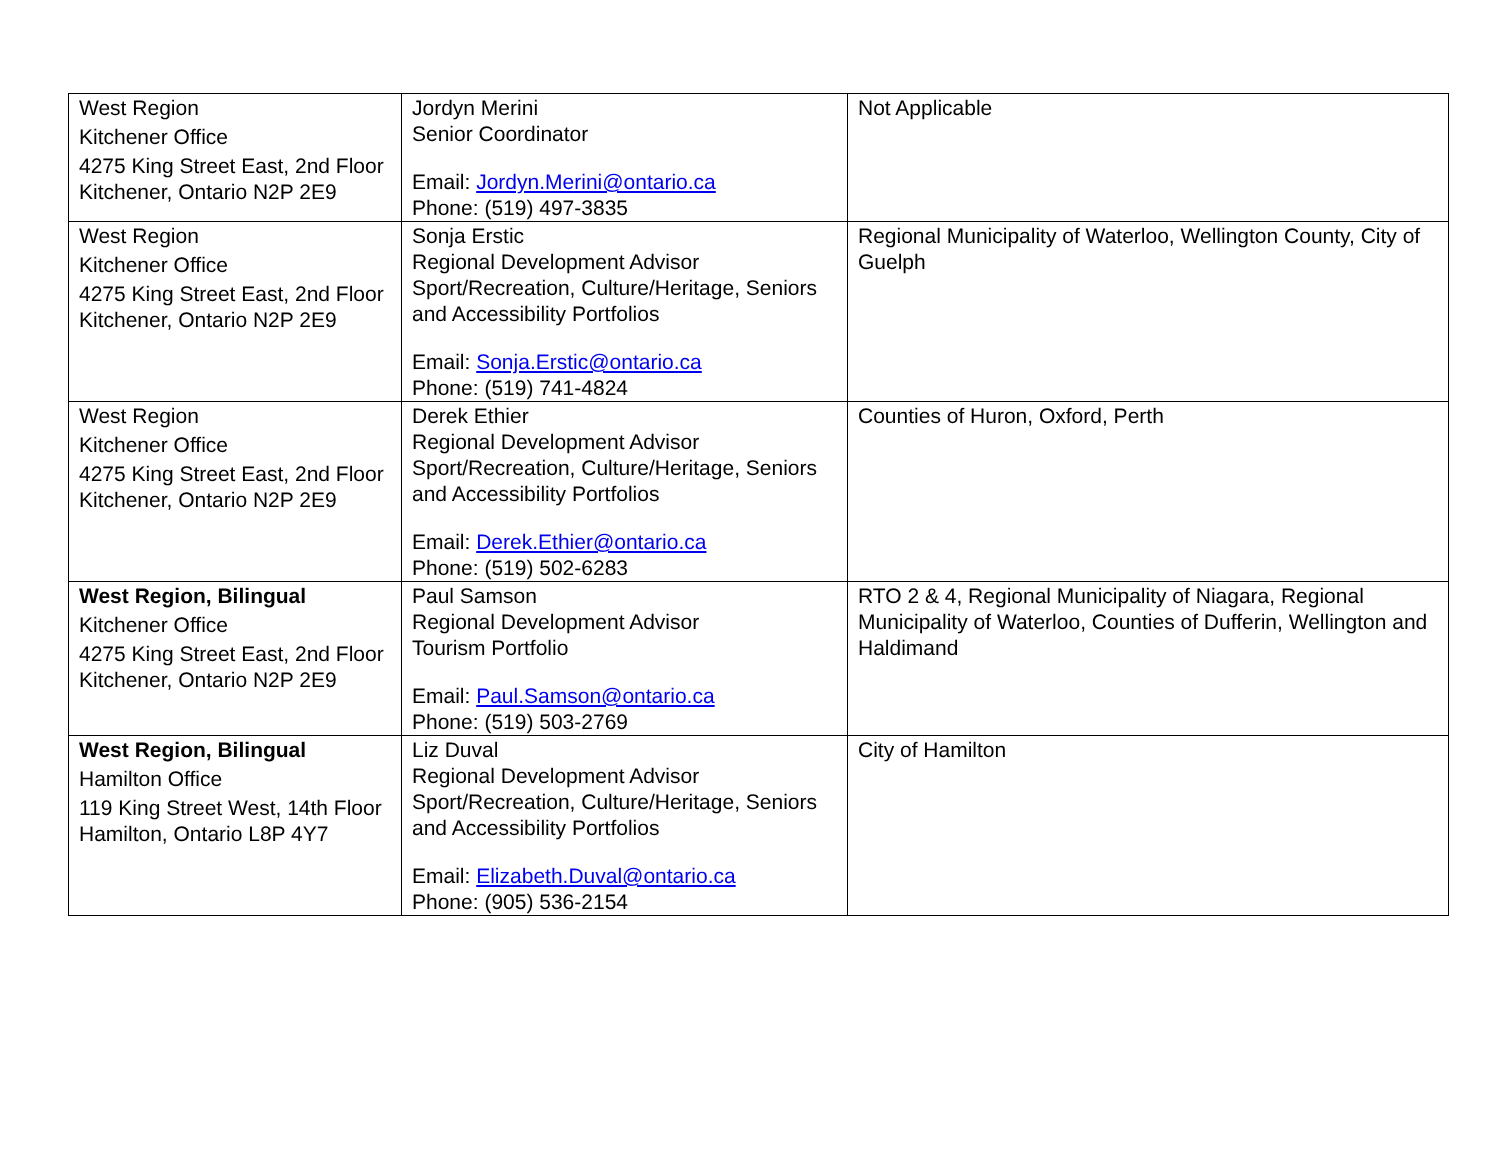| West Region Kitchener Office 4275 King Street East, 2nd Floor Kitchener, Ontario N2P 2E9 | Jordyn Merini Senior Coordinator Email: Jordyn.Merini@ontario.ca Phone: (519) 497-3835 | Not Applicable |
| West Region Kitchener Office 4275 King Street East, 2nd Floor Kitchener, Ontario N2P 2E9 | Sonja Erstic Regional Development Advisor Sport/Recreation, Culture/Heritage, Seniors and Accessibility Portfolios Email: Sonja.Erstic@ontario.ca Phone: (519) 741-4824 | Regional Municipality of Waterloo, Wellington County, City of Guelph |
| West Region Kitchener Office 4275 King Street East, 2nd Floor Kitchener, Ontario N2P 2E9 | Derek Ethier Regional Development Advisor Sport/Recreation, Culture/Heritage, Seniors and Accessibility Portfolios Email: Derek.Ethier@ontario.ca Phone: (519) 502-6283 | Counties of Huron, Oxford, Perth |
| West Region, Bilingual Kitchener Office 4275 King Street East, 2nd Floor Kitchener, Ontario N2P 2E9 | Paul Samson Regional Development Advisor Tourism Portfolio Email: Paul.Samson@ontario.ca Phone: (519) 503-2769 | RTO 2 & 4, Regional Municipality of Niagara, Regional Municipality of Waterloo, Counties of Dufferin, Wellington and Haldimand |
| West Region, Bilingual Hamilton Office 119 King Street West, 14th Floor Hamilton, Ontario L8P 4Y7 | Liz Duval Regional Development Advisor Sport/Recreation, Culture/Heritage, Seniors and Accessibility Portfolios Email: Elizabeth.Duval@ontario.ca Phone: (905) 536-2154 | City of Hamilton |